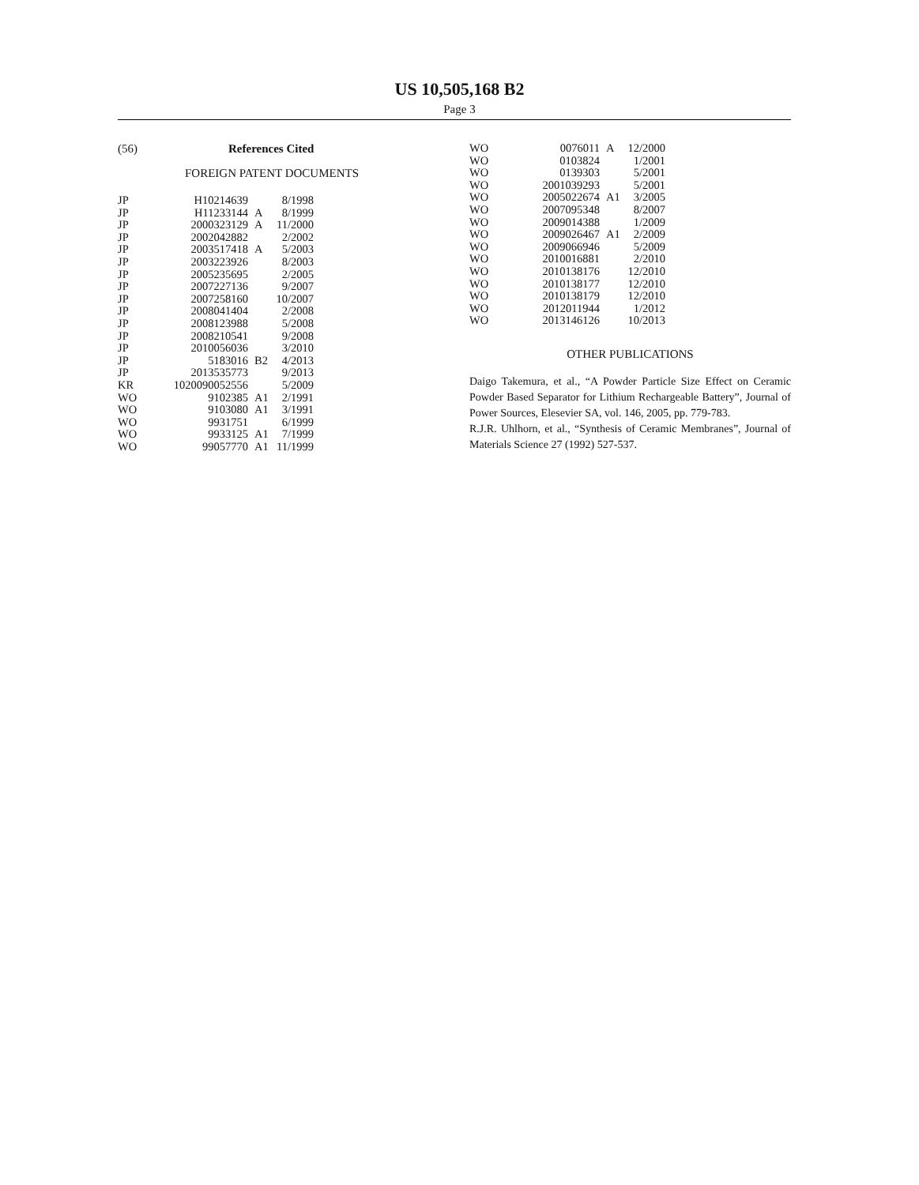US 10,505,168 B2
Page 3
(56) References Cited
FOREIGN PATENT DOCUMENTS
| JP | H10214639 | | 8/1998 |
| JP | H11233144 | A | 8/1999 |
| JP | 2000323129 | A | 11/2000 |
| JP | 2002042882 | | 2/2002 |
| JP | 2003517418 | A | 5/2003 |
| JP | 2003223926 | | 8/2003 |
| JP | 2005235695 | | 2/2005 |
| JP | 2007227136 | | 9/2007 |
| JP | 2007258160 | | 10/2007 |
| JP | 2008041404 | | 2/2008 |
| JP | 2008123988 | | 5/2008 |
| JP | 2008210541 | | 9/2008 |
| JP | 2010056036 | | 3/2010 |
| JP | 5183016 | B2 | 4/2013 |
| JP | 2013535773 | | 9/2013 |
| KR | 1020090052556 | | 5/2009 |
| WO | 9102385 | A1 | 2/1991 |
| WO | 9103080 | A1 | 3/1991 |
| WO | 9931751 | | 6/1999 |
| WO | 9933125 | A1 | 7/1999 |
| WO | 99057770 | A1 | 11/1999 |
| WO | 0076011 | A | 12/2000 |
| WO | 0103824 | | 1/2001 |
| WO | 0139303 | | 5/2001 |
| WO | 2001039293 | | 5/2001 |
| WO | 2005022674 | A1 | 3/2005 |
| WO | 2007095348 | | 8/2007 |
| WO | 2009014388 | | 1/2009 |
| WO | 2009026467 | A1 | 2/2009 |
| WO | 2009066946 | | 5/2009 |
| WO | 2010016881 | | 2/2010 |
| WO | 2010138176 | | 12/2010 |
| WO | 2010138177 | | 12/2010 |
| WO | 2010138179 | | 12/2010 |
| WO | 2012011944 | | 1/2012 |
| WO | 2013146126 | | 10/2013 |
OTHER PUBLICATIONS
Daigo Takemura, et al., “A Powder Particle Size Effect on Ceramic Powder Based Separator for Lithium Rechargeable Battery”, Journal of Power Sources, Elesevier SA, vol. 146, 2005, pp. 779-783.
R.J.R. Uhlhorn, et al., “Synthesis of Ceramic Membranes”, Journal of Materials Science 27 (1992) 527-537.